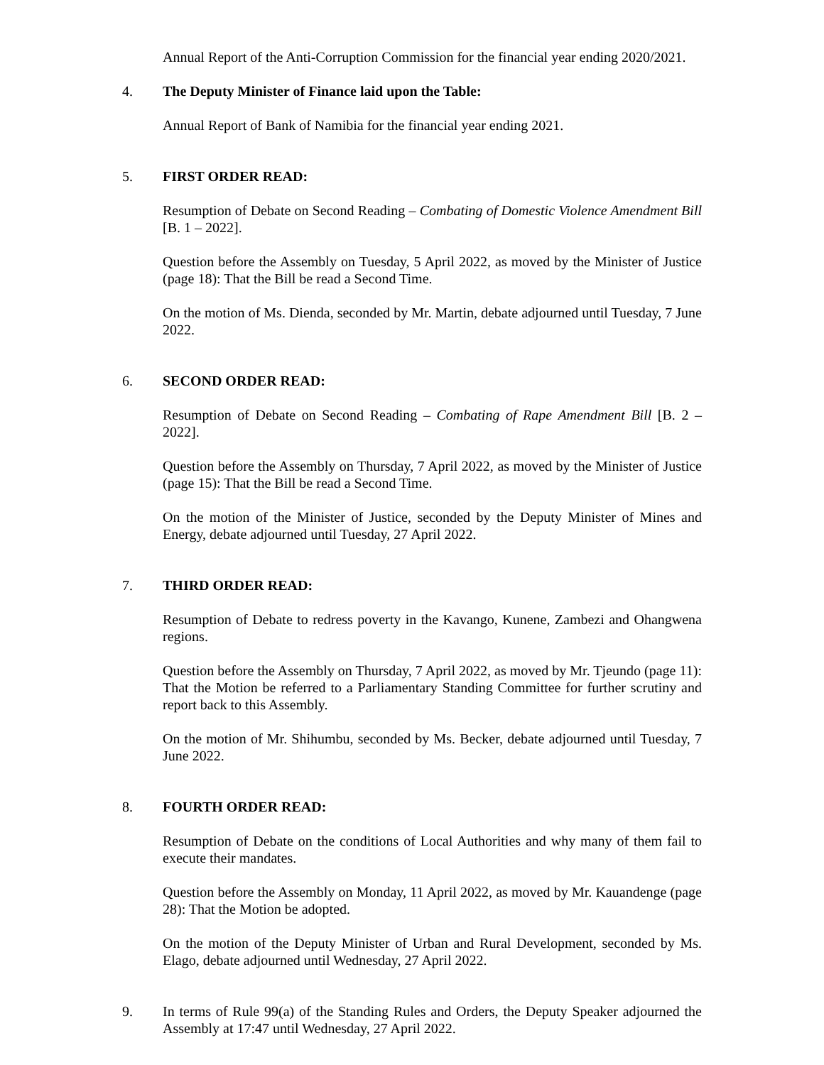Annual Report of the Anti-Corruption Commission for the financial year ending 2020/2021.
4. The Deputy Minister of Finance laid upon the Table:
Annual Report of Bank of Namibia for the financial year ending 2021.
5. FIRST ORDER READ:
Resumption of Debate on Second Reading – Combating of Domestic Violence Amendment Bill [B. 1 – 2022].
Question before the Assembly on Tuesday, 5 April 2022, as moved by the Minister of Justice (page 18): That the Bill be read a Second Time.
On the motion of Ms. Dienda, seconded by Mr. Martin, debate adjourned until Tuesday, 7 June 2022.
6. SECOND ORDER READ:
Resumption of Debate on Second Reading – Combating of Rape Amendment Bill [B. 2 – 2022].
Question before the Assembly on Thursday, 7 April 2022, as moved by the Minister of Justice (page 15): That the Bill be read a Second Time.
On the motion of the Minister of Justice, seconded by the Deputy Minister of Mines and Energy, debate adjourned until Tuesday, 27 April 2022.
7. THIRD ORDER READ:
Resumption of Debate to redress poverty in the Kavango, Kunene, Zambezi and Ohangwena regions.
Question before the Assembly on Thursday, 7 April 2022, as moved by Mr. Tjeundo (page 11): That the Motion be referred to a Parliamentary Standing Committee for further scrutiny and report back to this Assembly.
On the motion of Mr. Shihumbu, seconded by Ms. Becker, debate adjourned until Tuesday, 7 June 2022.
8. FOURTH ORDER READ:
Resumption of Debate on the conditions of Local Authorities and why many of them fail to execute their mandates.
Question before the Assembly on Monday, 11 April 2022, as moved by Mr. Kauandenge (page 28): That the Motion be adopted.
On the motion of the Deputy Minister of Urban and Rural Development, seconded by Ms. Elago, debate adjourned until Wednesday, 27 April 2022.
9. In terms of Rule 99(a) of the Standing Rules and Orders, the Deputy Speaker adjourned the Assembly at 17:47 until Wednesday, 27 April 2022.